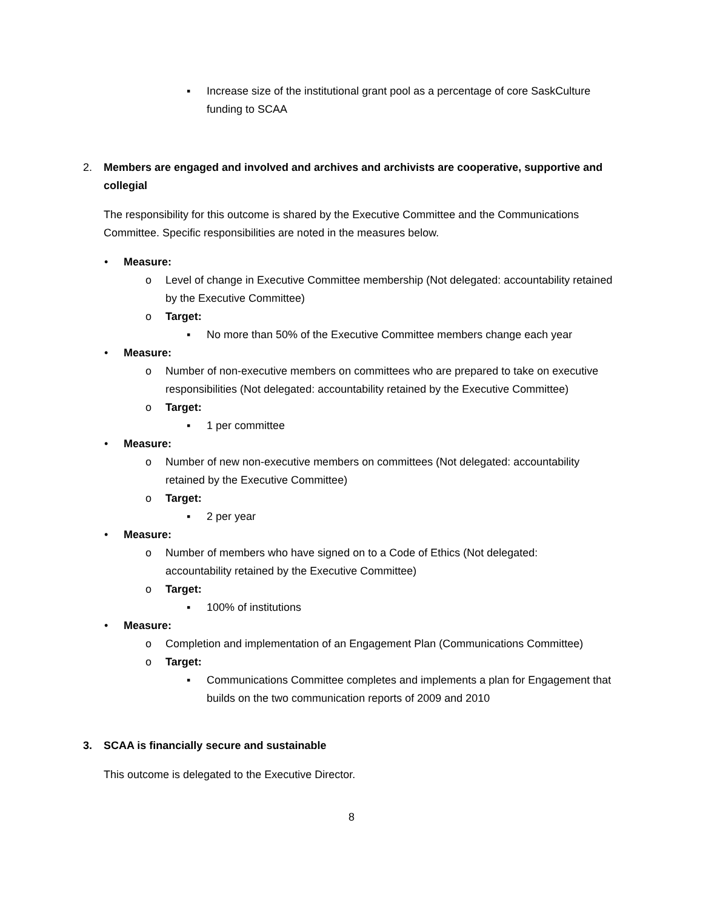▪ Increase size of the institutional grant pool as a percentage of core SaskCulture funding to SCAA
2. Members are engaged and involved and archives and archivists are cooperative, supportive and collegial
The responsibility for this outcome is shared by the Executive Committee and the Communications Committee. Specific responsibilities are noted in the measures below.
• Measure:
o Level of change in Executive Committee membership (Not delegated: accountability retained by the Executive Committee)
o Target:
▪ No more than 50% of the Executive Committee members change each year
• Measure:
o Number of non-executive members on committees who are prepared to take on executive responsibilities (Not delegated: accountability retained by the Executive Committee)
o Target:
▪ 1 per committee
• Measure:
o Number of new non-executive members on committees (Not delegated: accountability retained by the Executive Committee)
o Target:
▪ 2 per year
• Measure:
o Number of members who have signed on to a Code of Ethics (Not delegated: accountability retained by the Executive Committee)
o Target:
▪ 100% of institutions
• Measure:
o Completion and implementation of an Engagement Plan (Communications Committee)
o Target:
▪ Communications Committee completes and implements a plan for Engagement that builds on the two communication reports of 2009 and 2010
3. SCAA is financially secure and sustainable
This outcome is delegated to the Executive Director.
8